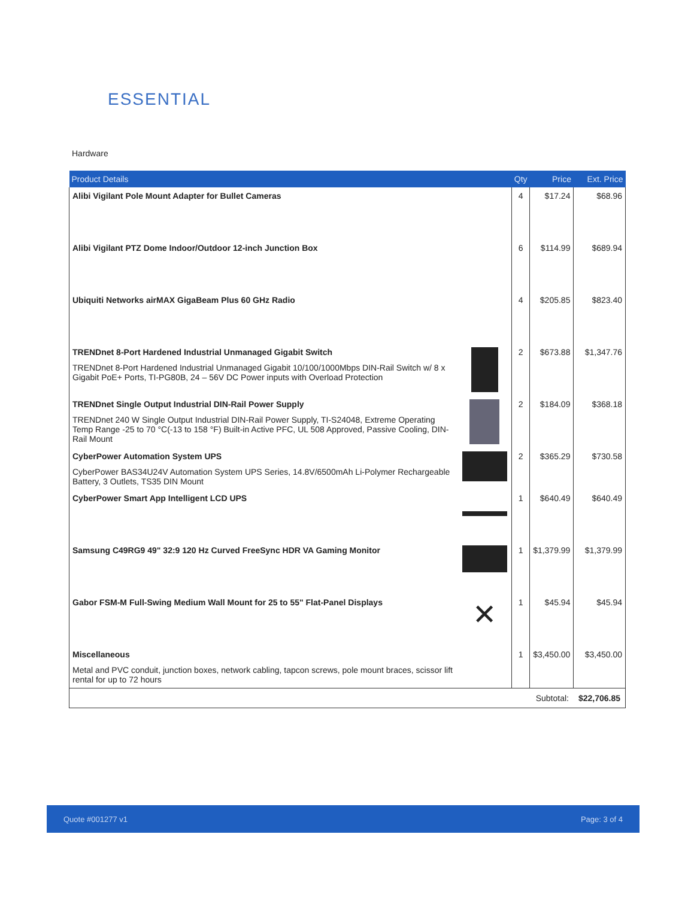ESSENTIAL
Hardware
| Product Details | | Qty | Price | Ext. Price |
| --- | --- | --- | --- | --- |
| Alibi Vigilant Pole Mount Adapter for Bullet Cameras | | 4 | $17.24 | $68.96 |
| Alibi Vigilant PTZ Dome Indoor/Outdoor 12-inch Junction Box | | 6 | $114.99 | $689.94 |
| Ubiquiti Networks airMAX GigaBeam Plus 60 GHz Radio | | 4 | $205.85 | $823.40 |
| TRENDnet 8-Port Hardened Industrial Unmanaged Gigabit Switch TRENDnet 8-Port Hardened Industrial Unmanaged Gigabit 10/100/1000Mbps DIN-Rail Switch w/ 8 x Gigabit PoE+ Ports, TI-PG80B, 24 – 56V DC Power inputs with Overload Protection | | 2 | $673.88 | $1,347.76 |
| TRENDnet Single Output Industrial DIN-Rail Power Supply TRENDnet 240 W Single Output Industrial DIN-Rail Power Supply, TI-S24048, Extreme Operating Temp Range -25 to 70 °C(-13 to 158 °F) Built-in Active PFC, UL 508 Approved, Passive Cooling, DIN-Rail Mount | | 2 | $184.09 | $368.18 |
| CyberPower Automation System UPS CyberPower BAS34U24V Automation System UPS Series, 14.8V/6500mAh Li-Polymer Rechargeable Battery, 3 Outlets, TS35 DIN Mount | | 2 | $365.29 | $730.58 |
| CyberPower Smart App Intelligent LCD UPS | | 1 | $640.49 | $640.49 |
| Samsung C49RG9 49" 32:9 120 Hz Curved FreeSync HDR VA Gaming Monitor | | 1 | $1,379.99 | $1,379.99 |
| Gabor FSM-M Full-Swing Medium Wall Mount for 25 to 55" Flat-Panel Displays | ✕ | 1 | $45.94 | $45.94 |
| Miscellaneous Metal and PVC conduit, junction boxes, network cabling, tapcon screws, pole mount braces, scissor lift rental for up to 72 hours | | 1 | $3,450.00 | $3,450.00 |
| Subtotal: | | | | $22,706.85 |
Quote #001277 v1 Page: 3 of 4